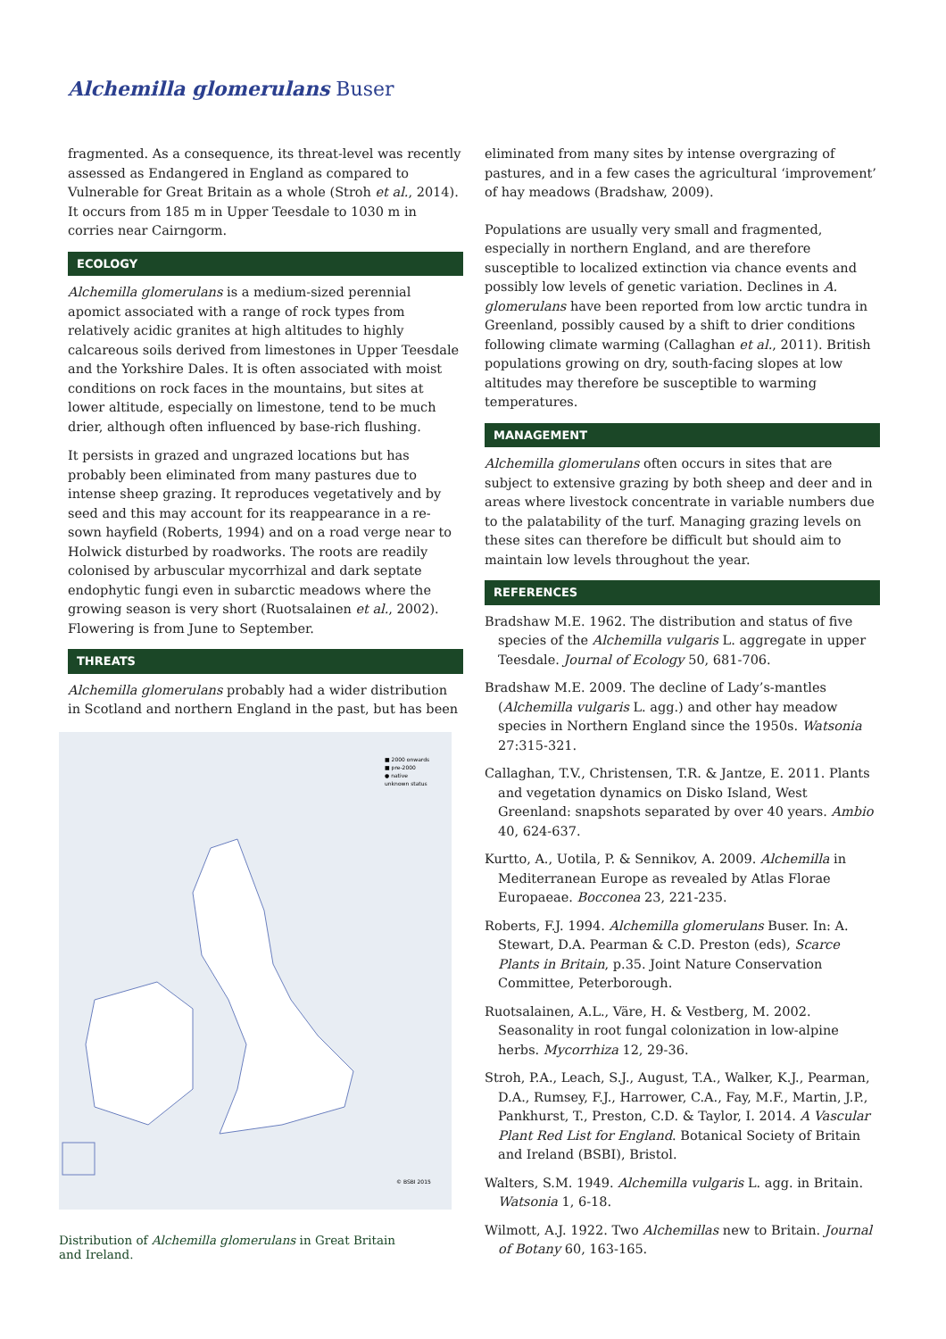Alchemilla glomerulans Buser
fragmented. As a consequence, its threat-level was recently assessed as Endangered in England as compared to Vulnerable for Great Britain as a whole (Stroh et al., 2014). It occurs from 185 m in Upper Teesdale to 1030 m in corries near Cairngorm.
ECOLOGY
Alchemilla glomerulans is a medium-sized perennial apomict associated with a range of rock types from relatively acidic granites at high altitudes to highly calcareous soils derived from limestones in Upper Teesdale and the Yorkshire Dales. It is often associated with moist conditions on rock faces in the mountains, but sites at lower altitude, especially on limestone, tend to be much drier, although often influenced by base-rich flushing.
It persists in grazed and ungrazed locations but has probably been eliminated from many pastures due to intense sheep grazing. It reproduces vegetatively and by seed and this may account for its reappearance in a re-sown hayfield (Roberts, 1994) and on a road verge near to Holwick disturbed by roadworks. The roots are readily colonised by arbuscular mycorrhizal and dark septate endophytic fungi even in subarctic meadows where the growing season is very short (Ruotsalainen et al., 2002). Flowering is from June to September.
THREATS
Alchemilla glomerulans probably had a wider distribution in Scotland and northern England in the past, but has been
■ 2000 onwards
■ pre-2000
● native
unknown status
© BSBI 2015
Distribution of Alchemilla glomerulans in Great Britain and Ireland.
eliminated from many sites by intense overgrazing of pastures, and in a few cases the agricultural ‘improvement’ of hay meadows (Bradshaw, 2009).
Populations are usually very small and fragmented, especially in northern England, and are therefore susceptible to localized extinction via chance events and possibly low levels of genetic variation. Declines in A. glomerulans have been reported from low arctic tundra in Greenland, possibly caused by a shift to drier conditions following climate warming (Callaghan et al., 2011). British populations growing on dry, south-facing slopes at low altitudes may therefore be susceptible to warming temperatures.
MANAGEMENT
Alchemilla glomerulans often occurs in sites that are subject to extensive grazing by both sheep and deer and in areas where livestock concentrate in variable numbers due to the palatability of the turf. Managing grazing levels on these sites can therefore be difficult but should aim to maintain low levels throughout the year.
REFERENCES
Bradshaw M.E. 1962. The distribution and status of five species of the Alchemilla vulgaris L. aggregate in upper Teesdale. Journal of Ecology 50, 681-706.
Bradshaw M.E. 2009. The decline of Lady’s-mantles (Alchemilla vulgaris L. agg.) and other hay meadow species in Northern England since the 1950s. Watsonia 27:315-321.
Callaghan, T.V., Christensen, T.R. & Jantze, E. 2011. Plants and vegetation dynamics on Disko Island, West Greenland: snapshots separated by over 40 years. Ambio 40, 624-637.
Kurtto, A., Uotila, P. & Sennikov, A. 2009. Alchemilla in Mediterranean Europe as revealed by Atlas Florae Europaeae. Bocconea 23, 221-235.
Roberts, F.J. 1994. Alchemilla glomerulans Buser. In: A. Stewart, D.A. Pearman & C.D. Preston (eds), Scarce Plants in Britain, p.35. Joint Nature Conservation Committee, Peterborough.
Ruotsalainen, A.L., Väre, H. & Vestberg, M. 2002. Seasonality in root fungal colonization in low-alpine herbs. Mycorrhiza 12, 29-36.
Stroh, P.A., Leach, S.J., August, T.A., Walker, K.J., Pearman, D.A., Rumsey, F.J., Harrower, C.A., Fay, M.F., Martin, J.P., Pankhurst, T., Preston, C.D. & Taylor, I. 2014. A Vascular Plant Red List for England. Botanical Society of Britain and Ireland (BSBI), Bristol.
Walters, S.M. 1949. Alchemilla vulgaris L. agg. in Britain. Watsonia 1, 6-18.
Wilmott, A.J. 1922. Two Alchemillas new to Britain. Journal of Botany 60, 163-165.